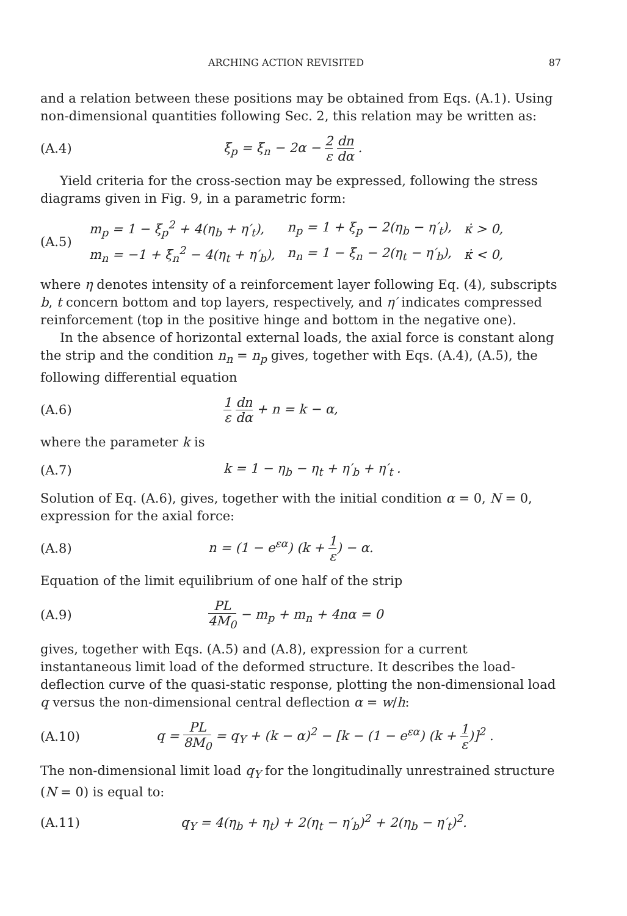ARCHING ACTION REVISITED 87
and a relation between these positions may be obtained from Eqs. (A.1). Using non-dimensional quantities following Sec. 2, this relation may be written as:
(A.4) ξ<sub>p</sub> = ξ<sub>n</sub> − 2α − 2 ε dn dα .
Yield criteria for the cross-section may be expressed, following the stress diagrams given in Fig. 9, in a parametric form:
(A.5)
| m<sub>p</sub> = 1 − ξ<sub>p</sub><sup>2</sup> + 4(η<sub>b</sub> + η′<sub>t</sub>), | n<sub>p</sub> = 1 + ξ<sub>p</sub> − 2(η<sub>b</sub> − η′<sub>t</sub>), | κ̇ > 0, |
| m<sub>n</sub> = −1 + ξ<sub>n</sub><sup>2</sup> − 4(η<sub>t</sub> + η′<sub>b</sub>), | n<sub>n</sub> = 1 − ξ<sub>n</sub> − 2(η<sub>t</sub> − η′<sub>b</sub>), | κ̇ < 0, |
where η denotes intensity of a reinforcement layer following Eq. (4), subscripts b, t concern bottom and top layers, respectively, and η′ indicates compressed reinforcement (top in the positive hinge and bottom in the negative one).
In the absence of horizontal external loads, the axial force is constant along the strip and the condition n<sub>n</sub> = n<sub>p</sub> gives, together with Eqs. (A.4), (A.5), the following differential equation
(A.6) 1 ε dn dα + n = k − α,
where the parameter k is
(A.7) k = 1 − η<sub>b</sub> − η<sub>t</sub> + η′<sub>b</sub> + η′<sub>t</sub> .
Solution of Eq. (A.6), gives, together with the initial condition α = 0, N = 0, expression for the axial force:
(A.8) n = (1 − e<sup>εα</sup>) (k + 1 ε) − α.
Equation of the limit equilibrium of one half of the strip
(A.9) PL 4M<sub>0</sub> − m<sub>p</sub> + m<sub>n</sub> + 4nα = 0
gives, together with Eqs. (A.5) and (A.8), expression for a current instantaneous limit load of the deformed structure. It describes the load-deflection curve of the quasi-static response, plotting the non-dimensional load q versus the non-dimensional central deflection α = w/h:
(A.10) q = PL 8M<sub>0</sub> = q<sub>Y</sub> + (k − α)<sup>2</sup> − [k − (1 − e<sup>εα</sup>) (k + 1 ε)]<sup>2</sup> .
The non-dimensional limit load q<sub>Y</sub> for the longitudinally unrestrained structure (N = 0) is equal to:
(A.11) q<sub>Y</sub> = 4(η<sub>b</sub> + η<sub>t</sub>) + 2(η<sub>t</sub> − η′<sub>b</sub>)<sup>2</sup> + 2(η<sub>b</sub> − η′<sub>t</sub>)<sup>2</sup>.